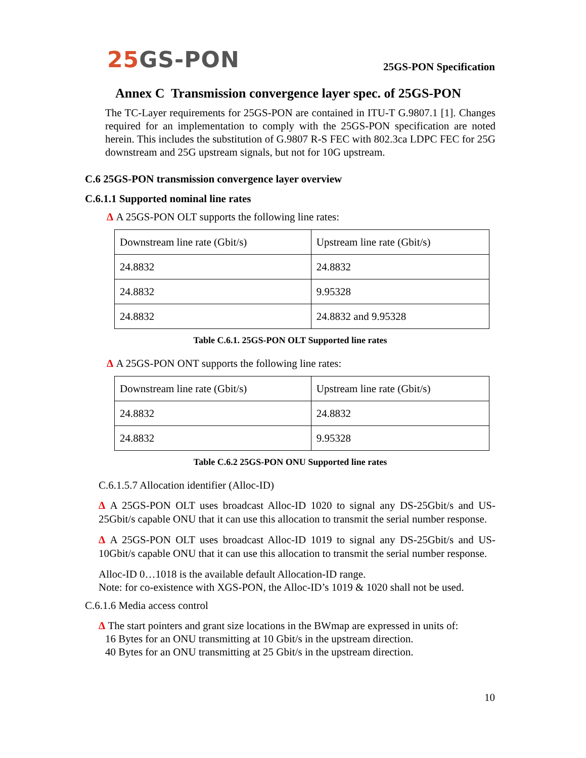25 GS-PON 25GS-PON Specification
Annex C Transmission convergence layer spec. of 25GS-PON
The TC-Layer requirements for 25GS-PON are contained in ITU-T G.9807.1 [1]. Changes required for an implementation to comply with the 25GS-PON specification are noted herein. This includes the substitution of G.9807 R-S FEC with 802.3ca LDPC FEC for 25G downstream and 25G upstream signals, but not for 10G upstream.
C.6 25GS-PON transmission convergence layer overview
C.6.1.1 Supported nominal line rates
Δ A 25GS-PON OLT supports the following line rates:
| Downstream line rate (Gbit/s) | Upstream line rate (Gbit/s) |
| 24.8832 | 24.8832 |
| 24.8832 | 9.95328 |
| 24.8832 | 24.8832 and 9.95328 |
Table C.6.1. 25GS-PON OLT Supported line rates
Δ A 25GS-PON ONT supports the following line rates:
| Downstream line rate (Gbit/s) | Upstream line rate (Gbit/s) |
| 24.8832 | 24.8832 |
| 24.8832 | 9.95328 |
Table C.6.2 25GS-PON ONU Supported line rates
C.6.1.5.7 Allocation identifier (Alloc-ID)
Δ A 25GS-PON OLT uses broadcast Alloc-ID 1020 to signal any DS-25Gbit/s and US-25Gbit/s capable ONU that it can use this allocation to transmit the serial number response.
Δ A 25GS-PON OLT uses broadcast Alloc-ID 1019 to signal any DS-25Gbit/s and US-10Gbit/s capable ONU that it can use this allocation to transmit the serial number response.
Alloc-ID 0…1018 is the available default Allocation-ID range.
Note: for co-existence with XGS-PON, the Alloc-ID’s 1019 & 1020 shall not be used.
C.6.1.6 Media access control
Δ The start pointers and grant size locations in the BWmap are expressed in units of:
16 Bytes for an ONU transmitting at 10 Gbit/s in the upstream direction.
40 Bytes for an ONU transmitting at 25 Gbit/s in the upstream direction.
10